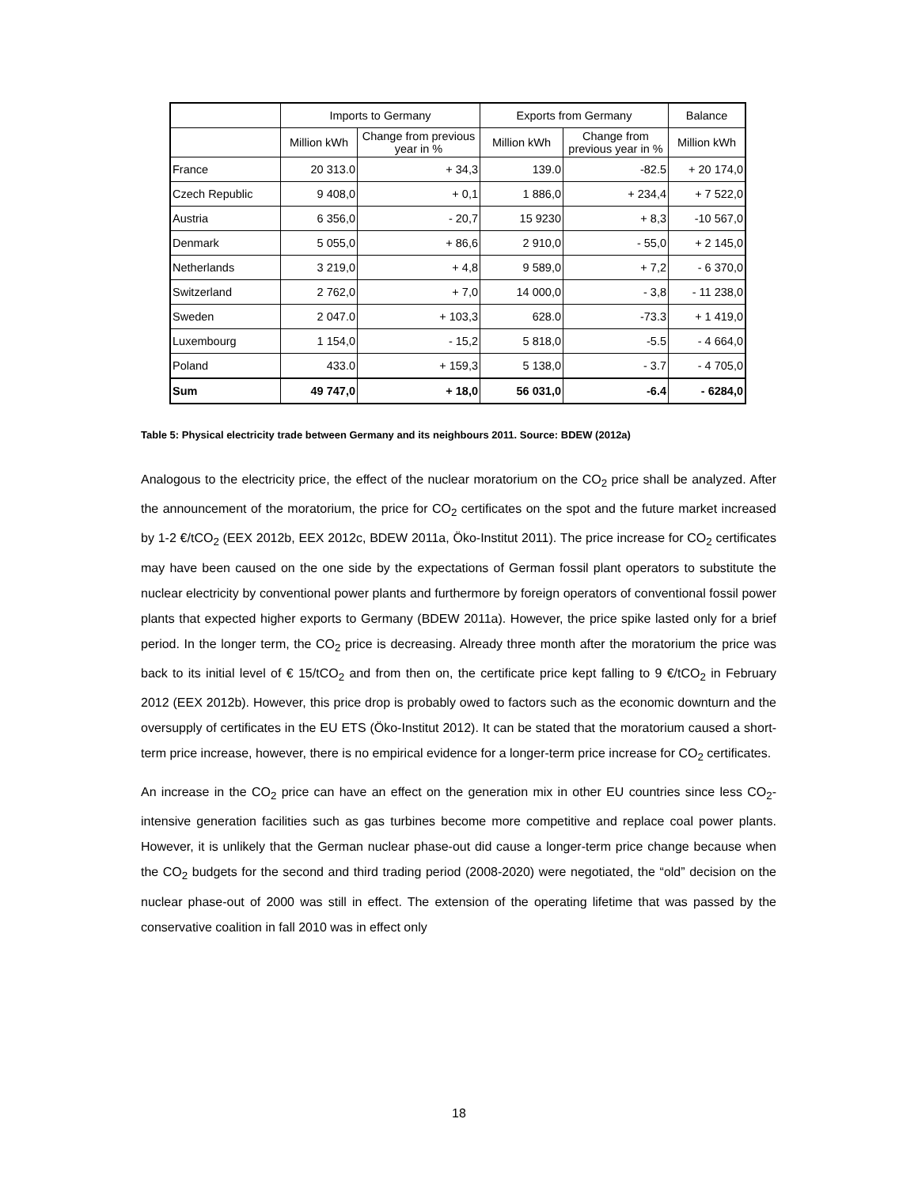| | Imports to Germany | | Exports from Germany | | Balance |
| --- | --- | --- | --- | --- | --- |
| | Million kWh | Change from previous year in % | Million kWh | Change from previous year in % | Million kWh |
| France | 20 313.0 | + 34,3 | 139.0 | -82.5 | + 20 174,0 |
| Czech Republic | 9 408,0 | + 0,1 | 1 886,0 | + 234,4 | + 7 522,0 |
| Austria | 6 356,0 | - 20,7 | 15 9230 | + 8,3 | -10 567,0 |
| Denmark | 5 055,0 | + 86,6 | 2 910,0 | - 55,0 | + 2 145,0 |
| Netherlands | 3 219,0 | + 4,8 | 9 589,0 | + 7,2 | - 6 370,0 |
| Switzerland | 2 762,0 | + 7,0 | 14 000,0 | - 3,8 | - 11 238,0 |
| Sweden | 2 047.0 | + 103,3 | 628.0 | -73.3 | + 1 419,0 |
| Luxembourg | 1 154,0 | - 15,2 | 5 818,0 | -5.5 | - 4 664,0 |
| Poland | 433.0 | + 159,3 | 5 138,0 | - 3.7 | - 4 705,0 |
| Sum | 49 747,0 | + 18,0 | 56 031,0 | -6.4 | - 6284,0 |
Table 5: Physical electricity trade between Germany and its neighbours 2011. Source: BDEW (2012a)
Analogous to the electricity price, the effect of the nuclear moratorium on the CO<sub>2</sub> price shall be analyzed. After the announcement of the moratorium, the price for CO<sub>2</sub> certificates on the spot and the future market increased by 1-2 €/tCO<sub>2</sub> (EEX 2012b, EEX 2012c, BDEW 2011a, Öko-Institut 2011). The price increase for CO<sub>2</sub> certificates may have been caused on the one side by the expectations of German fossil plant operators to substitute the nuclear electricity by conventional power plants and furthermore by foreign operators of conventional fossil power plants that expected higher exports to Germany (BDEW 2011a). However, the price spike lasted only for a brief period. In the longer term, the CO<sub>2</sub> price is decreasing. Already three month after the moratorium the price was back to its initial level of € 15/tCO<sub>2</sub> and from then on, the certificate price kept falling to 9 €/tCO<sub>2</sub> in February 2012 (EEX 2012b). However, this price drop is probably owed to factors such as the economic downturn and the oversupply of certificates in the EU ETS (Öko-Institut 2012). It can be stated that the moratorium caused a short-term price increase, however, there is no empirical evidence for a longer-term price increase for CO<sub>2</sub> certificates.
An increase in the CO<sub>2</sub> price can have an effect on the generation mix in other EU countries since less CO<sub>2</sub>-intensive generation facilities such as gas turbines become more competitive and replace coal power plants. However, it is unlikely that the German nuclear phase-out did cause a longer-term price change because when the CO<sub>2</sub> budgets for the second and third trading period (2008-2020) were negotiated, the “old” decision on the nuclear phase-out of 2000 was still in effect. The extension of the operating lifetime that was passed by the conservative coalition in fall 2010 was in effect only
18